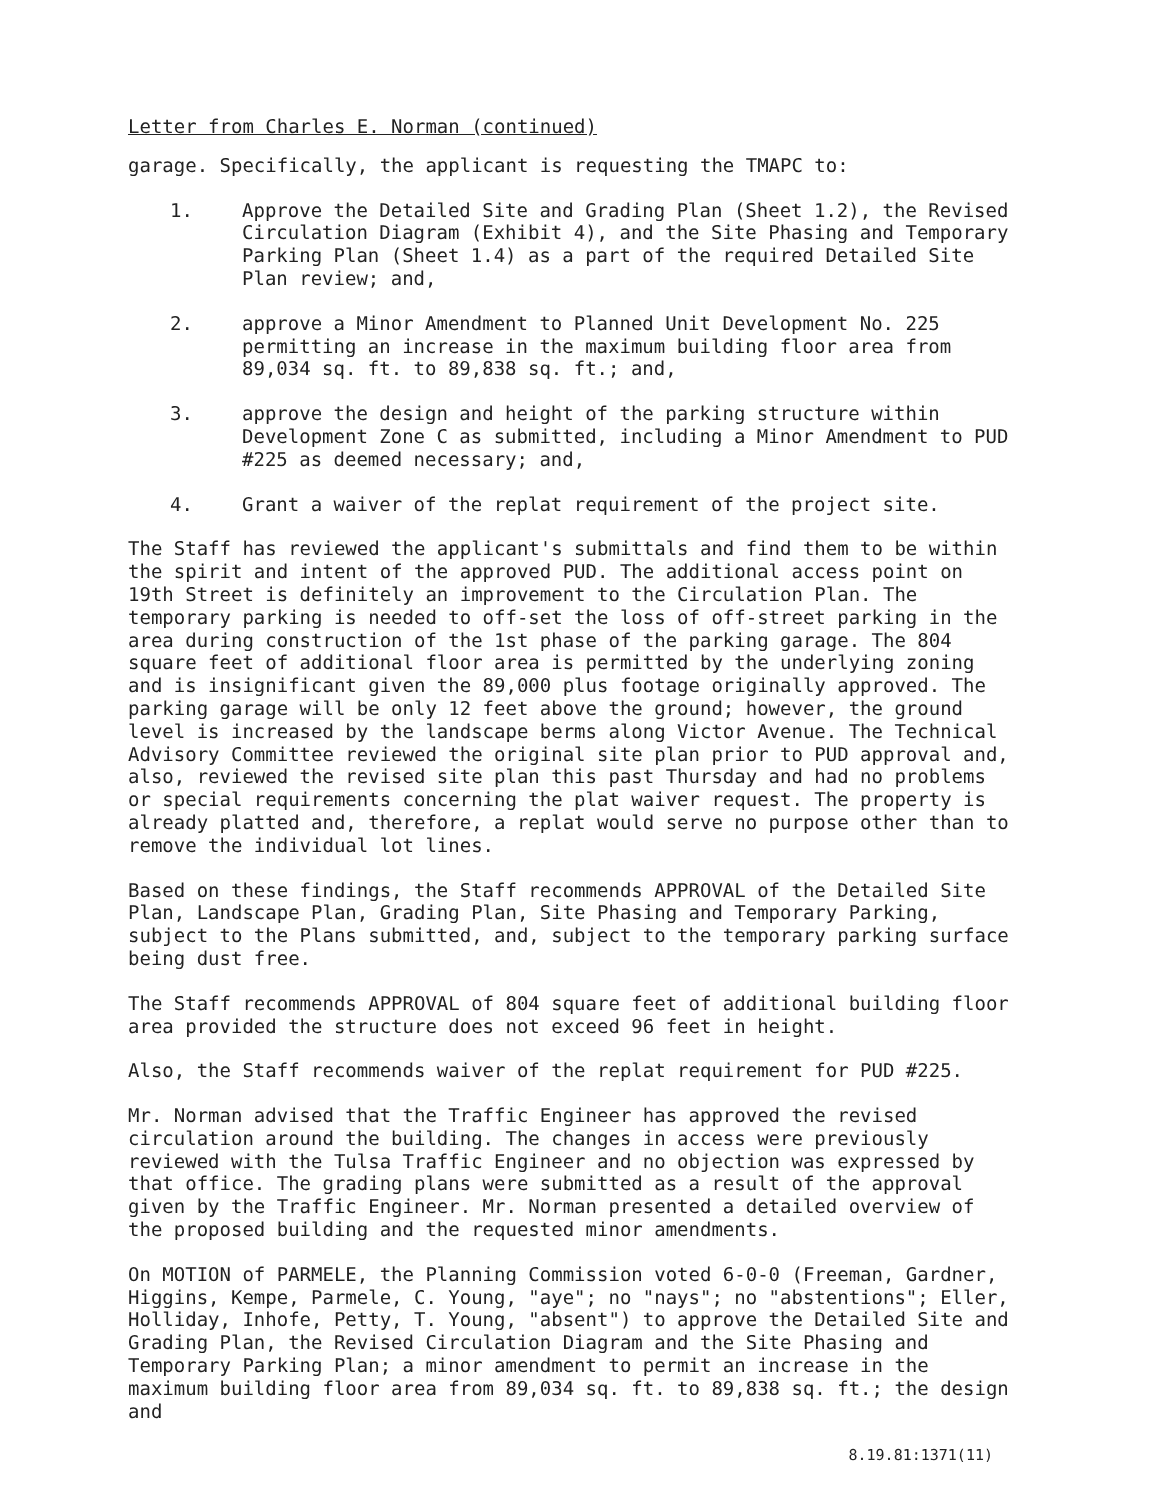Letter from Charles E. Norman (continued)
garage. Specifically, the applicant is requesting the TMAPC to:
1. Approve the Detailed Site and Grading Plan (Sheet 1.2), the Revised Circulation Diagram (Exhibit 4), and the Site Phasing and Temporary Parking Plan (Sheet 1.4) as a part of the required Detailed Site Plan review; and,
2. approve a Minor Amendment to Planned Unit Development No. 225 permitting an increase in the maximum building floor area from 89,034 sq. ft. to 89,838 sq. ft.; and,
3. approve the design and height of the parking structure within Development Zone C as submitted, including a Minor Amendment to PUD #225 as deemed necessary; and,
4. Grant a waiver of the replat requirement of the project site.
The Staff has reviewed the applicant's submittals and find them to be within the spirit and intent of the approved PUD. The additional access point on 19th Street is definitely an improvement to the Circulation Plan. The temporary parking is needed to off-set the loss of off-street parking in the area during construction of the 1st phase of the parking garage. The 804 square feet of additional floor area is permitted by the underlying zoning and is insignificant given the 89,000 plus footage originally approved. The parking garage will be only 12 feet above the ground; however, the ground level is increased by the landscape berms along Victor Avenue. The Technical Advisory Committee reviewed the original site plan prior to PUD approval and, also, reviewed the revised site plan this past Thursday and had no problems or special requirements concerning the plat waiver request. The property is already platted and, therefore, a replat would serve no purpose other than to remove the individual lot lines.
Based on these findings, the Staff recommends APPROVAL of the Detailed Site Plan, Landscape Plan, Grading Plan, Site Phasing and Temporary Parking, subject to the Plans submitted, and, subject to the temporary parking surface being dust free.
The Staff recommends APPROVAL of 804 square feet of additional building floor area provided the structure does not exceed 96 feet in height.
Also, the Staff recommends waiver of the replat requirement for PUD #225.
Mr. Norman advised that the Traffic Engineer has approved the revised circulation around the building. The changes in access were previously reviewed with the Tulsa Traffic Engineer and no objection was expressed by that office. The grading plans were submitted as a result of the approval given by the Traffic Engineer. Mr. Norman presented a detailed overview of the proposed building and the requested minor amendments.
On MOTION of PARMELE, the Planning Commission voted 6-0-0 (Freeman, Gardner, Higgins, Kempe, Parmele, C. Young, "aye"; no "nays"; no "abstentions"; Eller, Holliday, Inhofe, Petty, T. Young, "absent") to approve the Detailed Site and Grading Plan, the Revised Circulation Diagram and the Site Phasing and Temporary Parking Plan; a minor amendment to permit an increase in the maximum building floor area from 89,034 sq. ft. to 89,838 sq. ft.; the design and
8.19.81:1371(11)